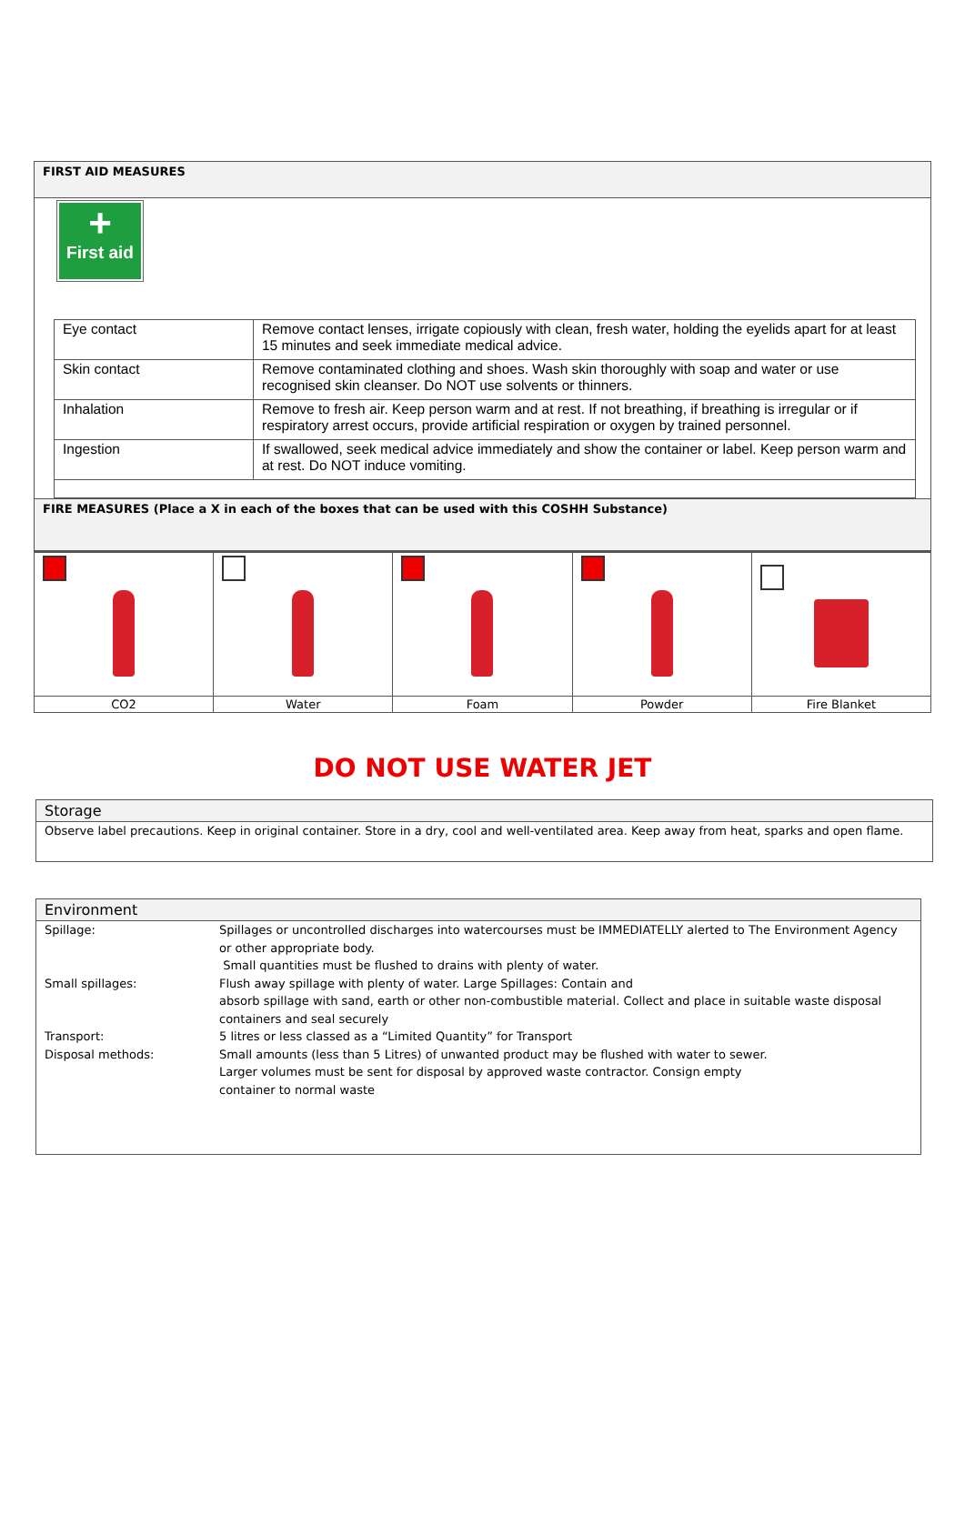FIRST AID MEASURES
+
First aid
| Eye contact | Remove contact lenses, irrigate copiously with clean, fresh water, holding the eyelids apart for at least 15 minutes and seek immediate medical advice. |
| Skin contact | Remove contaminated clothing and shoes. Wash skin thoroughly with soap and water or use recognised skin cleanser. Do NOT use solvents or thinners. |
| Inhalation | Remove to fresh air. Keep person warm and at rest. If not breathing, if breathing is irregular or if respiratory arrest occurs, provide artificial respiration or oxygen by trained personnel. |
| Ingestion | If swallowed, seek medical advice immediately and show the container or label. Keep person warm and at rest. Do NOT induce vomiting. |
FIRE MEASURES (Place a X in each of the boxes that can be used with this COSHH Substance)
| CO2 | Water | Foam | Powder | Fire Blanket |
DO NOT USE WATER JET
Storage
Observe label precautions. Keep in original container. Store in a dry, cool and well-ventilated area. Keep away from heat, sparks and open flame.
Environment
| Spillage: | Spillages or uncontrolled discharges into watercourses must be IMMEDIATELLY alerted to The Environment Agency or other appropriate body. Small quantities must be flushed to drains with plenty of water. |
| Small spillages: | Flush away spillage with plenty of water. Large Spillages: Contain and absorb spillage with sand, earth or other non-combustible material. Collect and place in suitable waste disposal containers and seal securely |
| Transport: | 5 litres or less classed as a “Limited Quantity” for Transport |
| Disposal methods: | Small amounts (less than 5 Litres) of unwanted product may be flushed with water to sewer. Larger volumes must be sent for disposal by approved waste contractor. Consign empty container to normal waste |